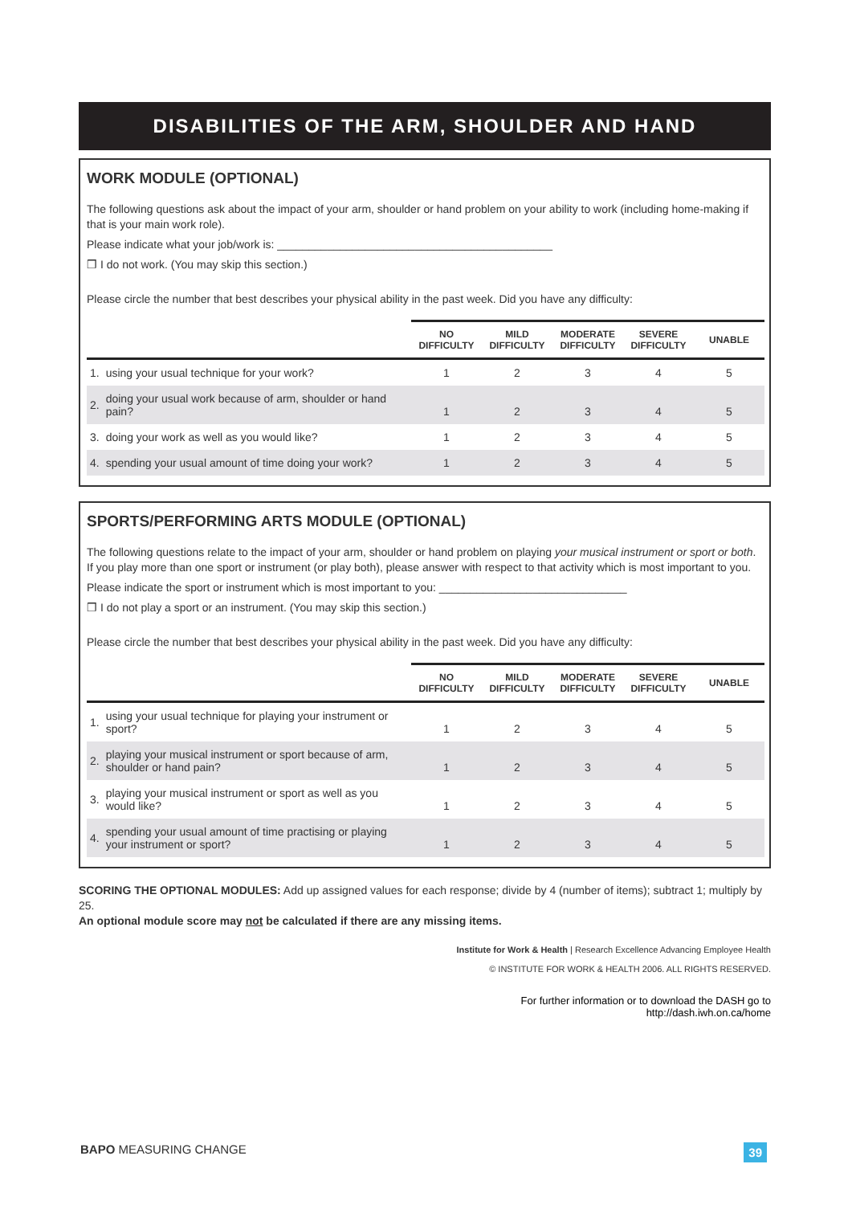DISABILITIES OF THE ARM, SHOULDER AND HAND
WORK MODULE (OPTIONAL)
The following questions ask about the impact of your arm, shoulder or hand problem on your ability to work (including home-making if that is your main work role).
Please indicate what your job/work is: ____________________________________________
❒ I do not work. (You may skip this section.)
Please circle the number that best describes your physical ability in the past week. Did you have any difficulty:
| | | NO DIFFICULTY | MILD DIFFICULTY | MODERATE DIFFICULTY | SEVERE DIFFICULTY | UNABLE |
| --- | --- | --- | --- | --- | --- | --- |
| 1. | using your usual technique for your work? | 1 | 2 | 3 | 4 | 5 |
| 2. | doing your usual work because of arm, shoulder or hand pain? | 1 | 2 | 3 | 4 | 5 |
| 3. | doing your work as well as you would like? | 1 | 2 | 3 | 4 | 5 |
| 4. | spending your usual amount of time doing your work? | 1 | 2 | 3 | 4 | 5 |
SPORTS/PERFORMING ARTS MODULE (OPTIONAL)
The following questions relate to the impact of your arm, shoulder or hand problem on playing your musical instrument or sport or both. If you play more than one sport or instrument (or play both), please answer with respect to that activity which is most important to you.
Please indicate the sport or instrument which is most important to you: ______________________________
❒ I do not play a sport or an instrument. (You may skip this section.)
Please circle the number that best describes your physical ability in the past week. Did you have any difficulty:
| | | NO DIFFICULTY | MILD DIFFICULTY | MODERATE DIFFICULTY | SEVERE DIFFICULTY | UNABLE |
| --- | --- | --- | --- | --- | --- | --- |
| 1. | using your usual technique for playing your instrument or sport? | 1 | 2 | 3 | 4 | 5 |
| 2. | playing your musical instrument or sport because of arm, shoulder or hand pain? | 1 | 2 | 3 | 4 | 5 |
| 3. | playing your musical instrument or sport as well as you would like? | 1 | 2 | 3 | 4 | 5 |
| 4. | spending your usual amount of time practising or playing your instrument or sport? | 1 | 2 | 3 | 4 | 5 |
SCORING THE OPTIONAL MODULES: Add up assigned values for each response; divide by 4 (number of items); subtract 1; multiply by 25.
An optional module score may not be calculated if there are any missing items.
Institute for Work & Health | Research Excellence Advancing Employee Health
© INSTITUTE FOR WORK & HEALTH 2006. ALL RIGHTS RESERVED.
For further information or to download the DASH go to
http://dash.iwh.on.ca/home
BAPO MEASURING CHANGE 39